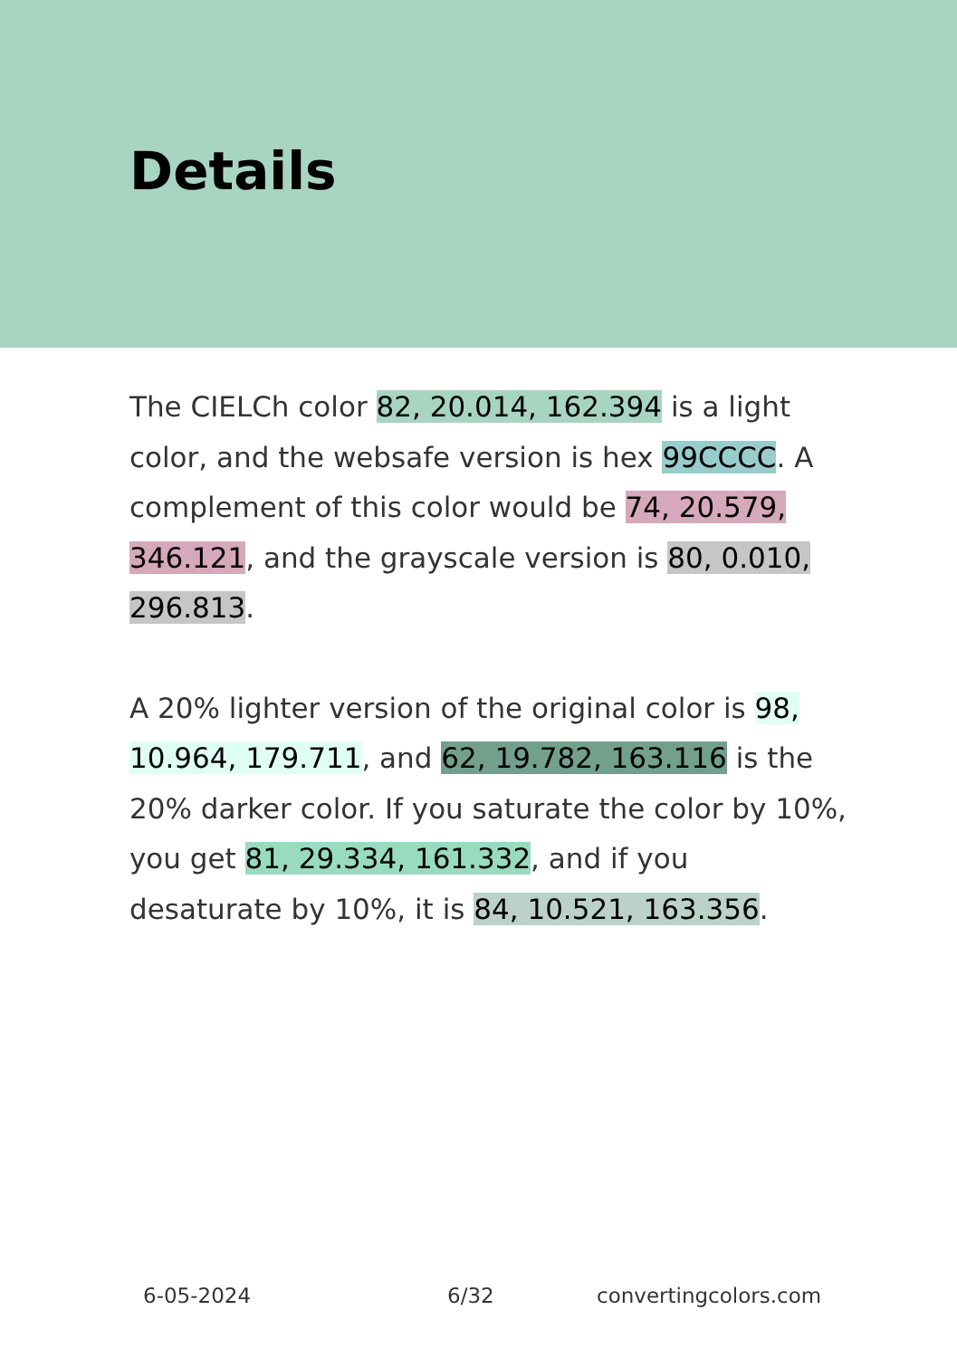Details
The CIELCh color 82, 20.014, 162.394 is a light color, and the websafe version is hex 99CCCC. A complement of this color would be 74, 20.579, 346.121, and the grayscale version is 80, 0.010, 296.813.
A 20% lighter version of the original color is 98, 10.964, 179.711, and 62, 19.782, 163.116 is the 20% darker color. If you saturate the color by 10%, you get 81, 29.334, 161.332, and if you desaturate by 10%, it is 84, 10.521, 163.356.
6-05-2024 6/32 convertingcolors.com